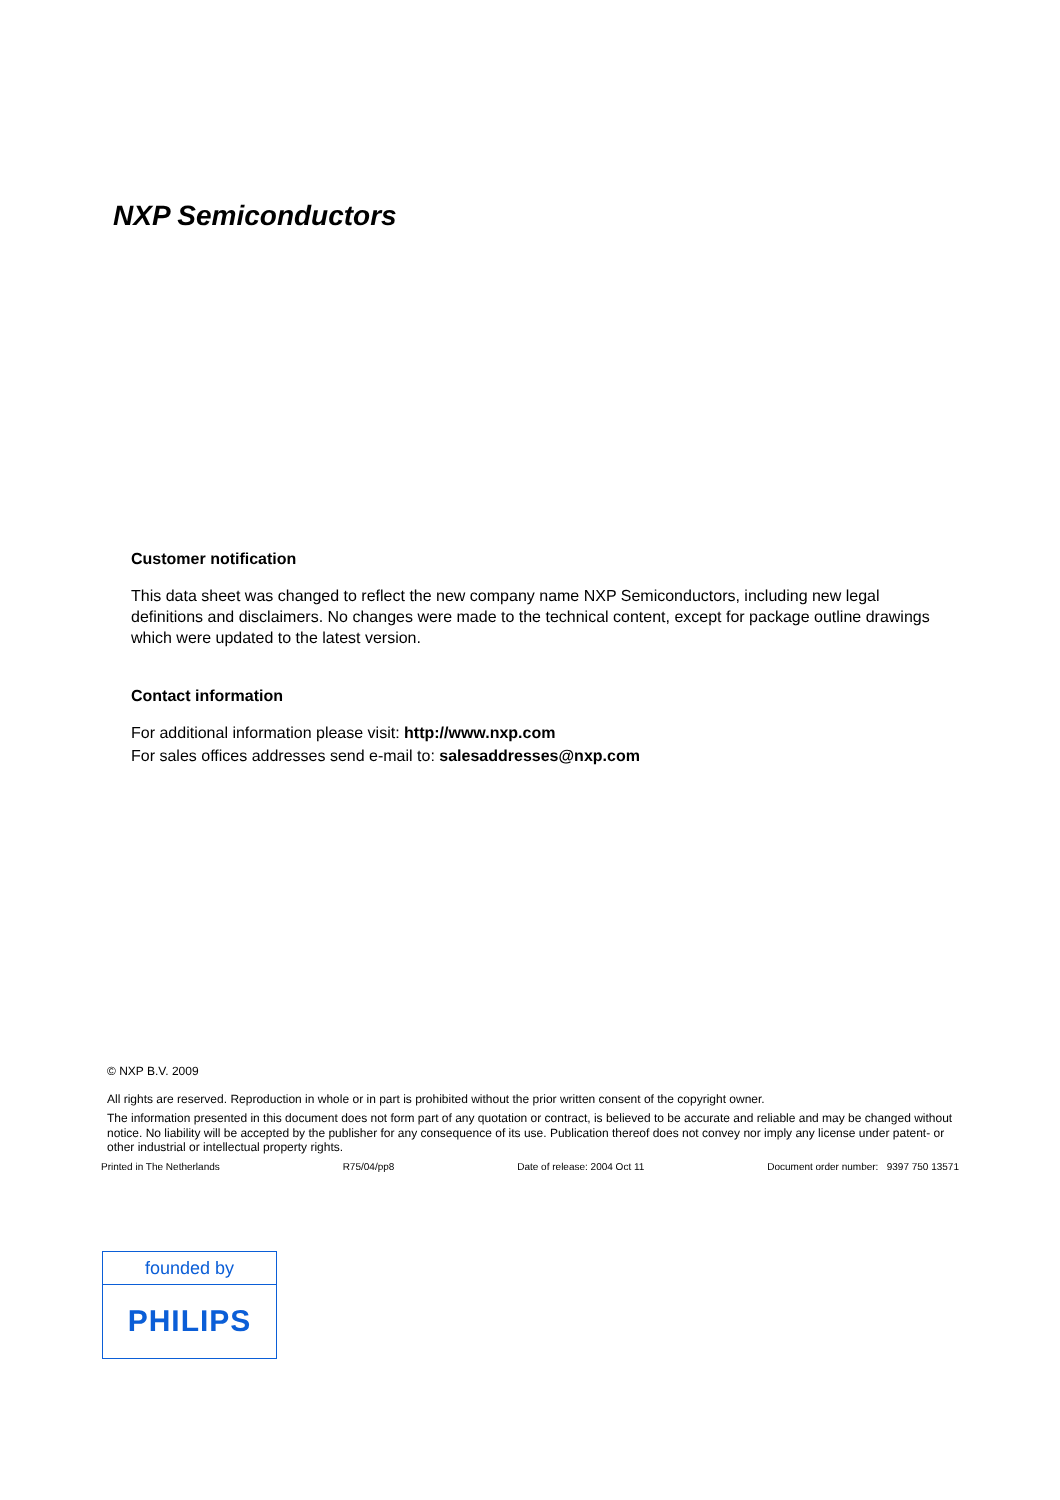NXP Semiconductors
Customer notification
This data sheet was changed to reflect the new company name NXP Semiconductors, including new legal definitions and disclaimers. No changes were made to the technical content, except for package outline drawings which were updated to the latest version.
Contact information
For additional information please visit: http://www.nxp.com
For sales offices addresses send e-mail to: salesaddresses@nxp.com
© NXP B.V. 2009
All rights are reserved. Reproduction in whole or in part is prohibited without the prior written consent of the copyright owner.
The information presented in this document does not form part of any quotation or contract, is believed to be accurate and reliable and may be changed without notice. No liability will be accepted by the publisher for any consequence of its use. Publication thereof does not convey nor imply any license under patent- or other industrial or intellectual property rights.
Printed in The Netherlands R75/04/pp8 Date of release: 2004 Oct 11 Document order number: 9397 750 13571
founded by
PHILIPS